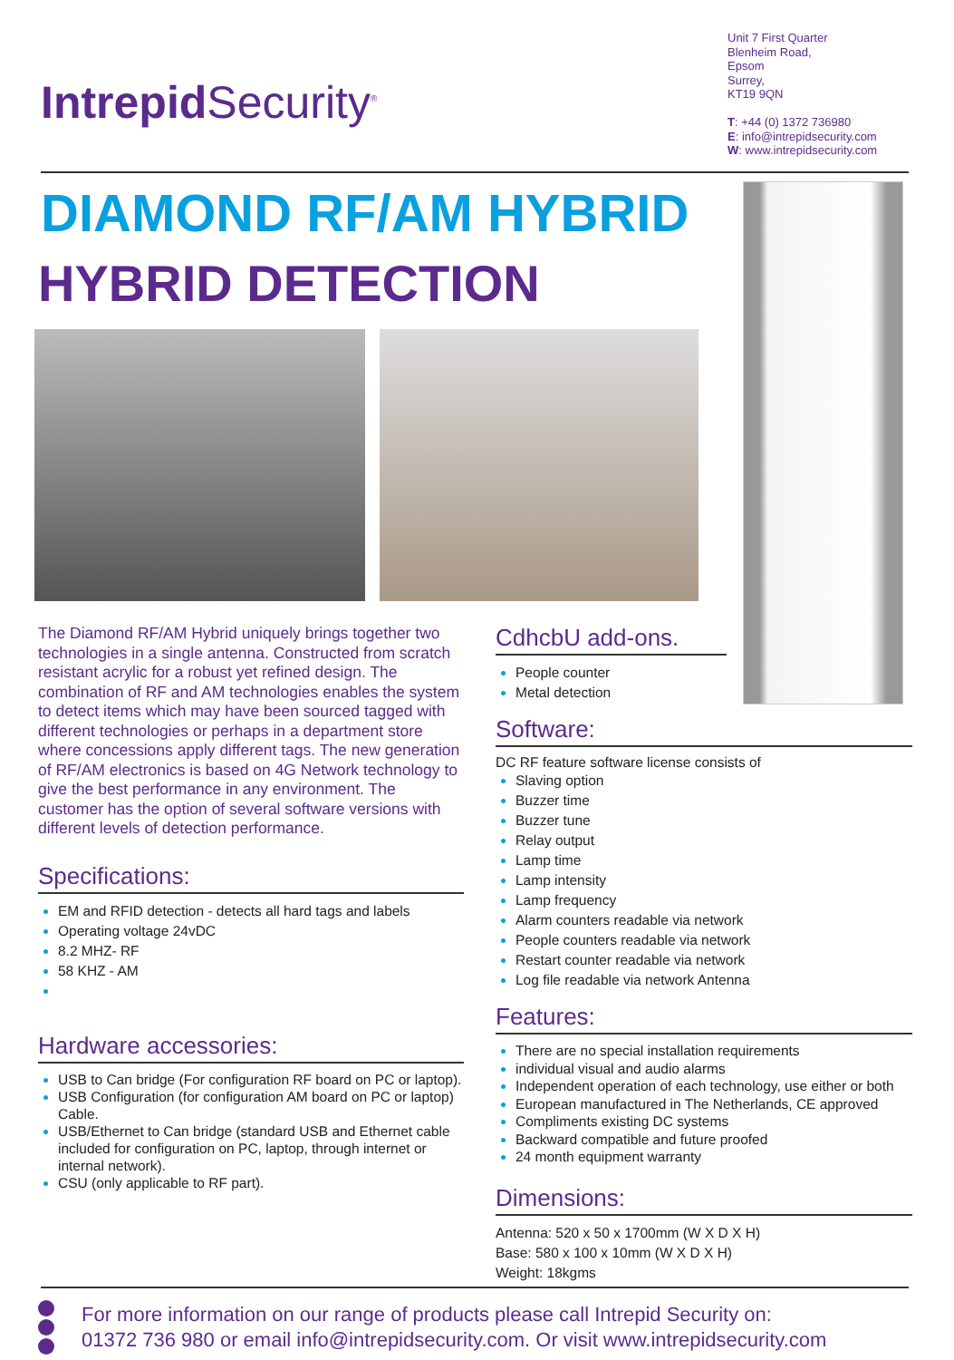Intrepid Security<sup>®</sup>
Unit 7 First Quarter
Blenheim Road,
Epsom
Surrey,
KT19 9QN
T: +44 (0) 1372 736980
E: info@intrepidsecurity.com
W: www.intrepidsecurity.com
DIAMOND RF/AM HYBRID
HYBRID DETECTION
The Diamond RF/AM Hybrid uniquely brings together two technologies in a single antenna. Constructed from scratch resistant acrylic for a robust yet refined design. The combination of RF and AM technologies enables the system to detect items which may have been sourced tagged with different technologies or perhaps in a department store where concessions apply different tags. The new generation of RF/AM electronics is based on 4G Network technology to give the best performance in any environment. The customer has the option of several software versions with different levels of detection performance.
Specifications:
EM and RFID detection - detects all hard tags and labels
Operating voltage 24vDC
8.2 MHZ- RF
58 KHZ - AM
Hardware accessories:
USB to Can bridge (For configuration RF board on PC or laptop).
USB Configuration (for configuration AM board on PC or laptop) Cable.
USB/Ethernet to Can bridge (standard USB and Ethernet cable included for configuration on PC, laptop, through internet or internal network).
CSU (only applicable to RF part).
CdhcbU add-ons.
People counter
Metal detection
Software:
DC RF feature software license consists of
Slaving option
Buzzer time
Buzzer tune
Relay output
Lamp time
Lamp intensity
Lamp frequency
Alarm counters readable via network
People counters readable via network
Restart counter readable via network
Log file readable via network Antenna
Features:
There are no special installation requirements
individual visual and audio alarms
Independent operation of each technology, use either or both
European manufactured in The Netherlands, CE approved
Compliments existing DC systems
Backward compatible and future proofed
24 month equipment warranty
Dimensions:
Antenna: 520 x 50 x 1700mm (W X D X H)
Base: 580 x 100 x 10mm (W X D X H)
Weight: 18kgms
For more information on our range of products please call Intrepid Security on:
01372 736 980 or email info@intrepidsecurity.com. Or visit www.intrepidsecurity.com